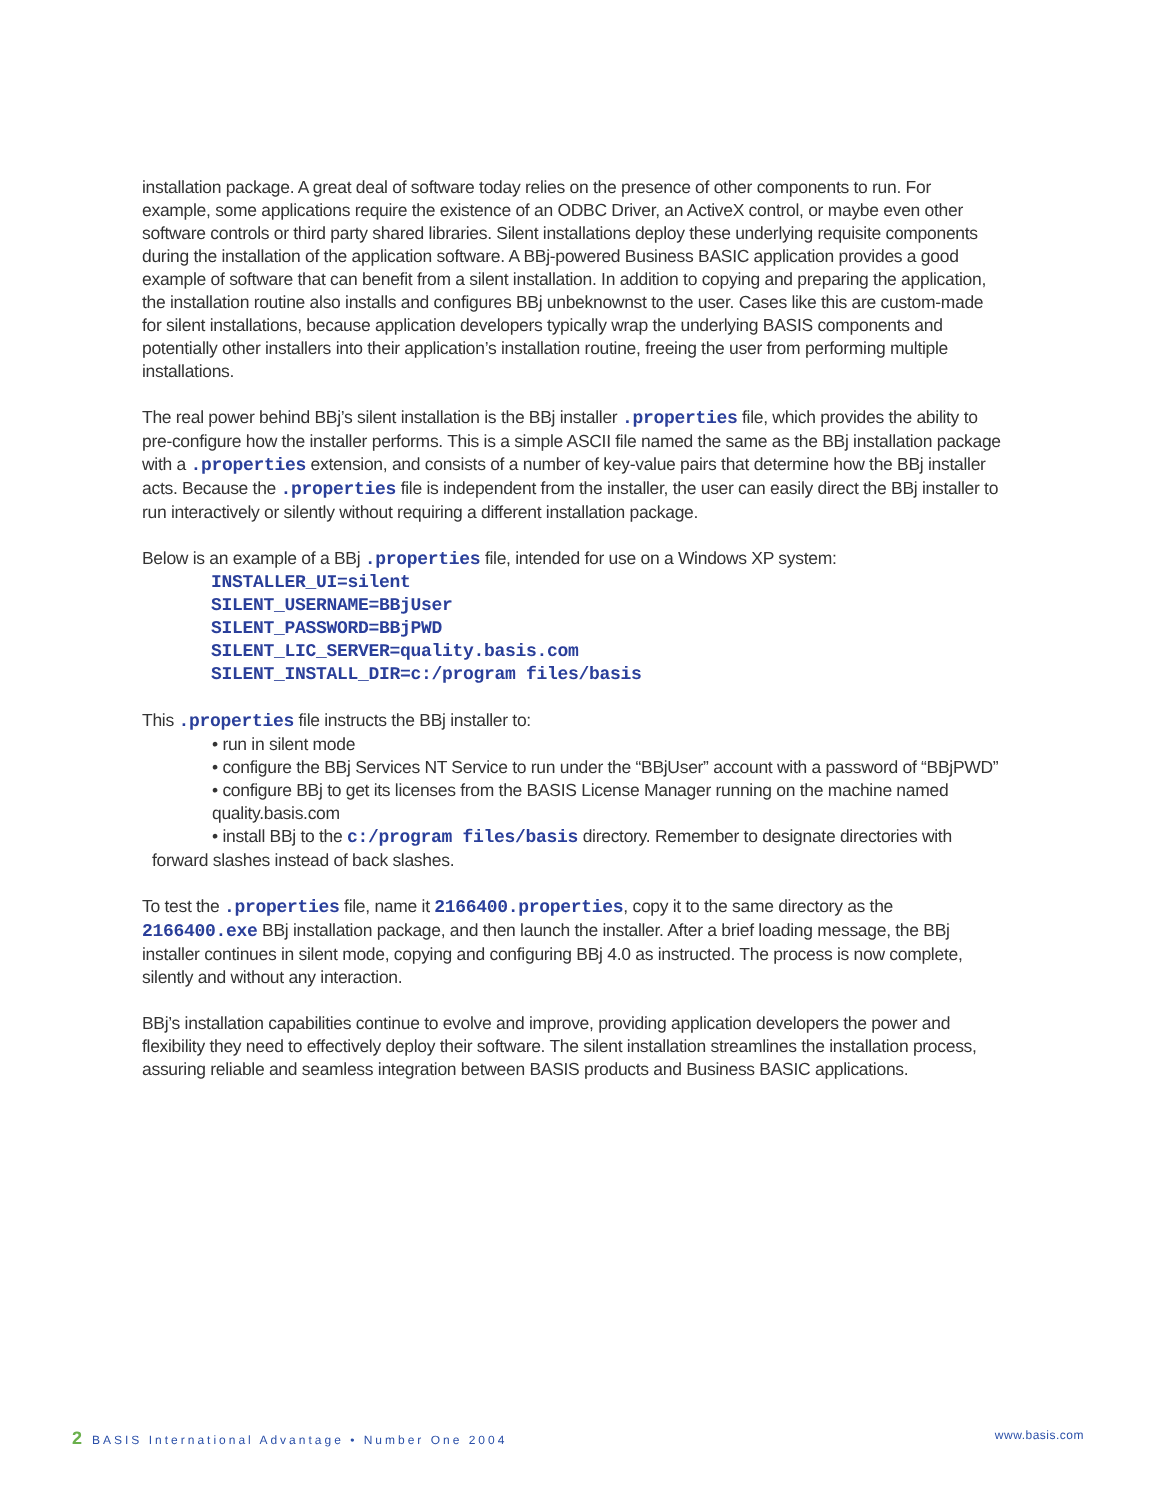installation package. A great deal of software today relies on the presence of other components to run. For example, some applications require the existence of an ODBC Driver, an ActiveX control, or maybe even other software controls or third party shared libraries. Silent installations deploy these underlying requisite components during the installation of the application software. A BBj-powered Business BASIC application provides a good example of software that can benefit from a silent installation. In addition to copying and preparing the application, the installation routine also installs and configures BBj unbeknownst to the user. Cases like this are custom-made for silent installations, because application developers typically wrap the underlying BASIS components and potentially other installers into their application’s installation routine, freeing the user from performing multiple installations.
The real power behind BBj’s silent installation is the BBj installer .properties file, which provides the ability to pre-configure how the installer performs. This is a simple ASCII file named the same as the BBj installation package with a .properties extension, and consists of a number of key-value pairs that determine how the BBj installer acts. Because the .properties file is independent from the installer, the user can easily direct the BBj installer to run interactively or silently without requiring a different installation package.
Below is an example of a BBj .properties file, intended for use on a Windows XP system:
INSTALLER_UI=silent
SILENT_USERNAME=BBjUser
SILENT_PASSWORD=BBjPWD
SILENT_LIC_SERVER=quality.basis.com
SILENT_INSTALL_DIR=c:/program files/basis
This .properties file instructs the BBj installer to:
• run in silent mode
• configure the BBj Services NT Service to run under the “BBjUser” account with a password of “BBjPWD”
• configure BBj to get its licenses from the BASIS License Manager running on the machine named quality.basis.com
• install BBj to the c:/program files/basis directory. Remember to designate directories with forward slashes instead of back slashes.
To test the .properties file, name it 2166400.properties, copy it to the same directory as the 2166400.exe BBj installation package, and then launch the installer. After a brief loading message, the BBj installer continues in silent mode, copying and configuring BBj 4.0 as instructed. The process is now complete, silently and without any interaction.
BBj’s installation capabilities continue to evolve and improve, providing application developers the power and flexibility they need to effectively deploy their software. The silent installation streamlines the installation process, assuring reliable and seamless integration between BASIS products and Business BASIC applications.
2 BASIS International Advantage • Number One 2004 www.basis.com